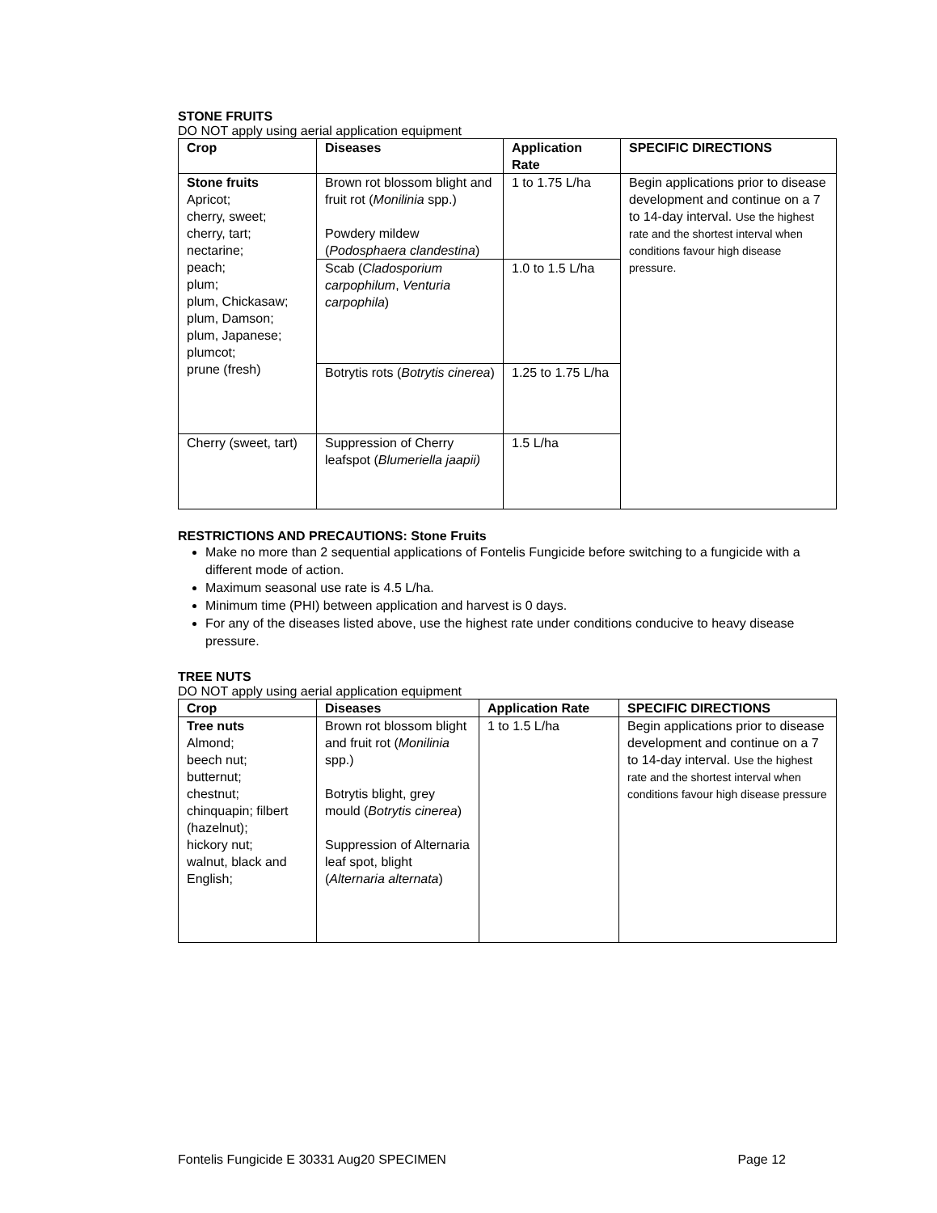STONE FRUITS
DO NOT apply using aerial application equipment
| Crop | Diseases | Application Rate | SPECIFIC DIRECTIONS |
| --- | --- | --- | --- |
| Stone fruits Apricot; cherry, sweet; cherry, tart; nectarine; peach; plum; plum, Chickasaw; plum, Damson; plum, Japanese; plumcot; prune (fresh) | Brown rot blossom blight and fruit rot ( Monilinia spp.) Powdery mildew ( Podosphaera clandestina ) | 1 to 1.75 L/ha | Begin applications prior to disease development and continue on a 7 to 14-day interval. Use the highest rate and the shortest interval when conditions favour high disease pressure. |
| | Scab ( Cladosporium carpophilum , Venturia carpophila ) | 1.0 to 1.5 L/ha | |
| | Botrytis rots ( Botrytis cinerea ) | 1.25 to 1.75 L/ha | |
| Cherry (sweet, tart) | Suppression of Cherry leafspot ( Blumeriella jaapii) | 1.5 L/ha | |
RESTRICTIONS AND PRECAUTIONS: Stone Fruits
Make no more than 2 sequential applications of Fontelis Fungicide before switching to a fungicide with a different mode of action.
Maximum seasonal use rate is 4.5 L/ha.
Minimum time (PHI) between application and harvest is 0 days.
For any of the diseases listed above, use the highest rate under conditions conducive to heavy disease pressure.
TREE NUTS
DO NOT apply using aerial application equipment
| Crop | Diseases | Application Rate | SPECIFIC DIRECTIONS |
| --- | --- | --- | --- |
| Tree nuts Almond; beech nut; butternut; chestnut; chinquapin; filbert (hazelnut); hickory nut; walnut, black and English; | Brown rot blossom blight and fruit rot ( Monilinia spp.) Botrytis blight, grey mould ( Botrytis cinerea ) Suppression of Alternaria leaf spot, blight ( Alternaria alternata ) | 1 to 1.5 L/ha | Begin applications prior to disease development and continue on a 7 to 14-day interval. Use the highest rate and the shortest interval when conditions favour high disease pressure |
Fontelis Fungicide E 30331 Aug20 SPECIMEN Page 12